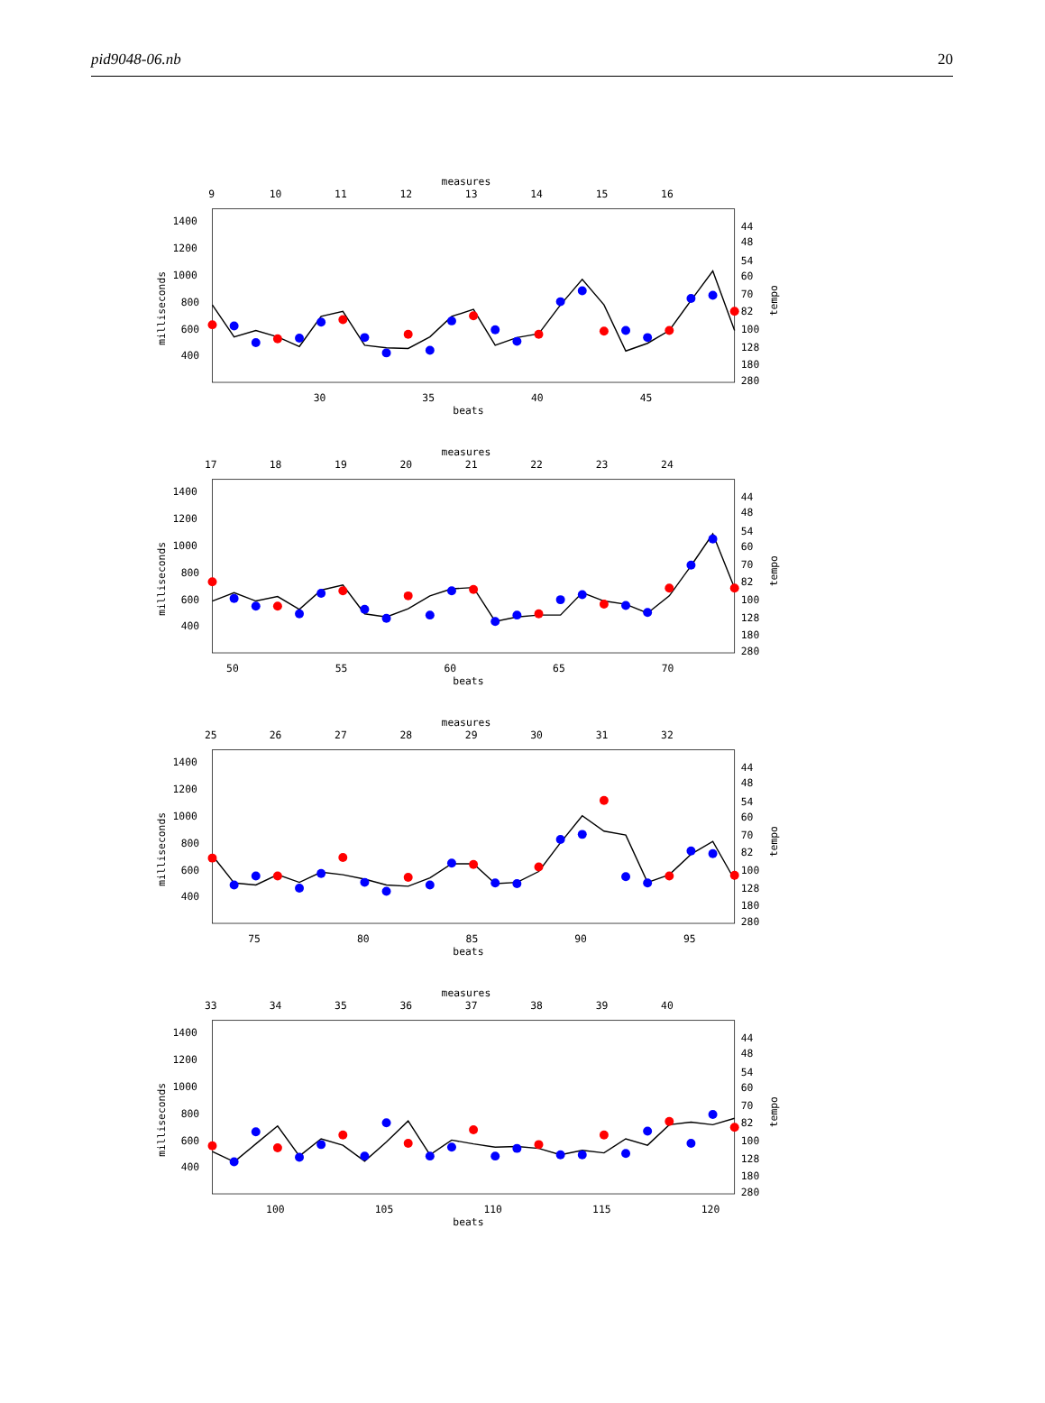pid9048-06.nb 20
measures
9
10
11
12
13
14
15
16
1400
1200
1000
800
600
400
44
48
54
60
70
82
100
128
180
280
milliseconds
tempo
30
35
40
45
beats
measures
17
18
19
20
21
22
23
24
1400
1200
1000
800
600
400
44
48
54
60
70
82
100
128
180
280
milliseconds
tempo
50
55
60
65
70
beats
measures
25
26
27
28
29
30
31
32
1400
1200
1000
800
600
400
44
48
54
60
70
82
100
128
180
280
milliseconds
tempo
75
80
85
90
95
beats
measures
33
34
35
36
37
38
39
40
1400
1200
1000
800
600
400
44
48
54
60
70
82
100
128
180
280
milliseconds
tempo
100
105
110
115
120
beats